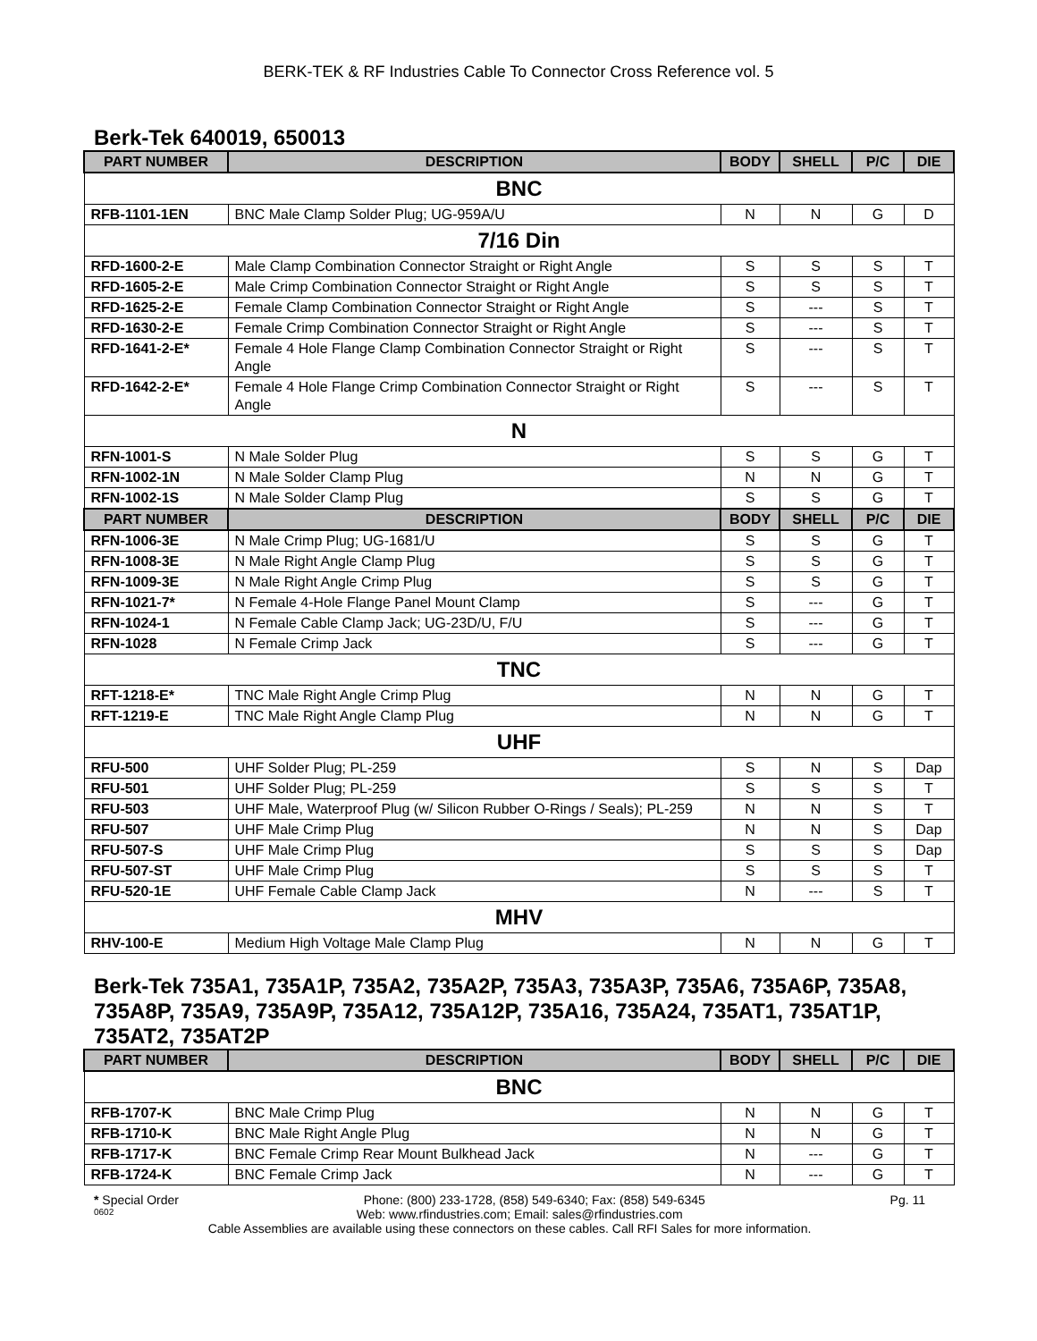BERK-TEK & RF Industries Cable To Connector Cross Reference vol. 5
Berk-Tek 640019, 650013
| PART NUMBER | DESCRIPTION | BODY | SHELL | P/C | DIE |
| --- | --- | --- | --- | --- | --- |
| BNC | | | | | |
| RFB-1101-1EN | BNC Male Clamp Solder Plug; UG-959A/U | N | N | G | D |
| 7/16 Din | | | | | |
| RFD-1600-2-E | Male Clamp Combination Connector Straight or Right Angle | S | S | S | T |
| RFD-1605-2-E | Male Crimp Combination Connector Straight or Right Angle | S | S | S | T |
| RFD-1625-2-E | Female Clamp Combination Connector Straight or Right Angle | S | --- | S | T |
| RFD-1630-2-E | Female Crimp Combination Connector Straight or Right Angle | S | --- | S | T |
| RFD-1641-2-E* | Female 4 Hole Flange Clamp Combination Connector Straight or Right Angle | S | --- | S | T |
| RFD-1642-2-E* | Female 4 Hole Flange Crimp Combination Connector Straight or Right Angle | S | --- | S | T |
| N | | | | | |
| RFN-1001-S | N Male Solder Plug | S | S | G | T |
| RFN-1002-1N | N Male Solder Clamp Plug | N | N | G | T |
| RFN-1002-1S | N Male Solder Clamp Plug | S | S | G | T |
| PART NUMBER | DESCRIPTION | BODY | SHELL | P/C | DIE |
| RFN-1006-3E | N Male Crimp Plug; UG-1681/U | S | S | G | T |
| RFN-1008-3E | N Male Right Angle Clamp Plug | S | S | G | T |
| RFN-1009-3E | N Male Right Angle Crimp Plug | S | S | G | T |
| RFN-1021-7* | N Female 4-Hole Flange Panel Mount Clamp | S | --- | G | T |
| RFN-1024-1 | N Female Cable Clamp Jack; UG-23D/U, F/U | S | --- | G | T |
| RFN-1028 | N Female Crimp Jack | S | --- | G | T |
| TNC | | | | | |
| RFT-1218-E* | TNC Male Right Angle Crimp Plug | N | N | G | T |
| RFT-1219-E | TNC Male Right Angle Clamp Plug | N | N | G | T |
| UHF | | | | | |
| RFU-500 | UHF Solder Plug; PL-259 | S | N | S | Dap |
| RFU-501 | UHF Solder Plug; PL-259 | S | S | S | T |
| RFU-503 | UHF Male, Waterproof Plug (w/ Silicon Rubber O-Rings / Seals); PL-259 | N | N | S | T |
| RFU-507 | UHF Male Crimp Plug | N | N | S | Dap |
| RFU-507-S | UHF Male Crimp Plug | S | S | S | Dap |
| RFU-507-ST | UHF Male Crimp Plug | S | S | S | T |
| RFU-520-1E | UHF Female Cable Clamp Jack | N | --- | S | T |
| MHV | | | | | |
| RHV-100-E | Medium High Voltage Male Clamp Plug | N | N | G | T |
Berk-Tek 735A1, 735A1P, 735A2, 735A2P, 735A3, 735A3P, 735A6, 735A6P, 735A8, 735A8P, 735A9, 735A9P, 735A12, 735A12P, 735A16, 735A24, 735AT1, 735AT1P, 735AT2, 735AT2P
| PART NUMBER | DESCRIPTION | BODY | SHELL | P/C | DIE |
| --- | --- | --- | --- | --- | --- |
| BNC | | | | | |
| RFB-1707-K | BNC Male Crimp Plug | N | N | G | T |
| RFB-1710-K | BNC Male Right Angle Plug | N | N | G | T |
| RFB-1717-K | BNC Female Crimp Rear Mount Bulkhead Jack | N | --- | G | T |
| RFB-1724-K | BNC Female Crimp Jack | N | --- | G | T |
* Special Order Phone: (800) 233-1728, (858) 549-6340; Fax: (858) 549-6345 Pg. 11
0602 Web: www.rfindustries.com; Email: sales@rfindustries.com
Cable Assemblies are available using these connectors on these cables. Call RFI Sales for more information.